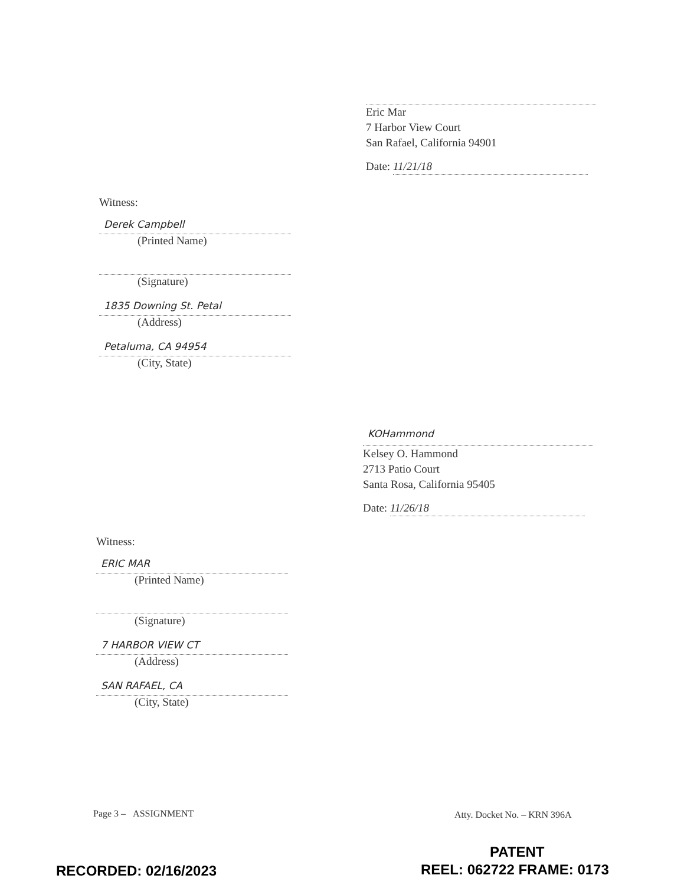Eric Mar
7 Harbor View Court
San Rafael, California 94901
Date: 11/21/18
Witness:
Derek Campbell
(Printed Name)
(Signature)
1835 Downing St. Petal
(Address)
Petaluma, CA 94954
(City, State)
KOHammond
Kelsey O. Hammond
2713 Patio Court
Santa Rosa, California 95405
Date: 11/26/18
Witness:
ERIC MAR
(Printed Name)
(Signature)
7 HARBOR VIEW CT
(Address)
SAN RAFAEL, CA
(City, State)
Page 3 – ASSIGNMENT Atty. Docket No. – KRN 396A
PATENT
RECORDED: 02/16/2023 REEL: 062722 FRAME: 0173